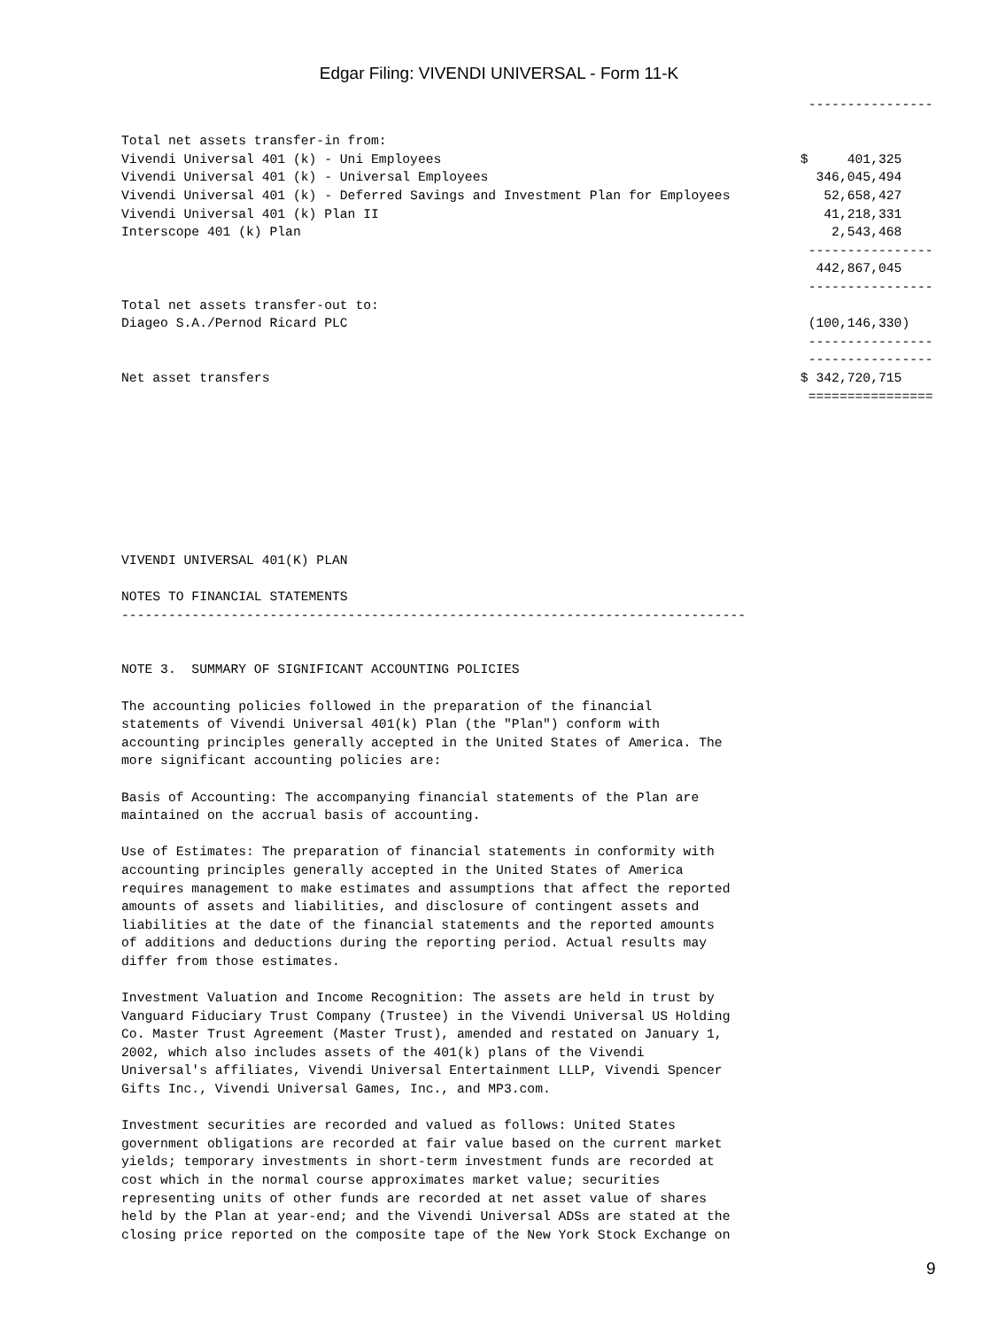Edgar Filing: VIVENDI UNIVERSAL - Form 11-K
                                                                                        ----------------

Total net assets transfer-in from:
Vivendi Universal 401 (k) - Uni Employees                                              $     401,325
Vivendi Universal 401 (k) - Universal Employees                                          346,045,494
Vivendi Universal 401 (k) - Deferred Savings and Investment Plan for Employees            52,658,427
Vivendi Universal 401 (k) Plan II                                                         41,218,331
Interscope 401 (k) Plan                                                                    2,543,468
                                                                                        ----------------
                                                                                         442,867,045
                                                                                        ----------------
Total net assets transfer-out to:
Diageo S.A./Pernod Ricard PLC                                                           (100,146,330)
                                                                                        ----------------
                                                                                        ----------------
Net asset transfers                                                                    $ 342,720,715
                                                                                        ================








VIVENDI UNIVERSAL 401(K) PLAN

NOTES TO FINANCIAL STATEMENTS
--------------------------------------------------------------------------------


NOTE 3.  SUMMARY OF SIGNIFICANT ACCOUNTING POLICIES

The accounting policies followed in the preparation of the financial
statements of Vivendi Universal 401(k) Plan (the "Plan") conform with
accounting principles generally accepted in the United States of America. The
more significant accounting policies are:

Basis of Accounting: The accompanying financial statements of the Plan are
maintained on the accrual basis of accounting.

Use of Estimates: The preparation of financial statements in conformity with
accounting principles generally accepted in the United States of America
requires management to make estimates and assumptions that affect the reported
amounts of assets and liabilities, and disclosure of contingent assets and
liabilities at the date of the financial statements and the reported amounts
of additions and deductions during the reporting period. Actual results may
differ from those estimates.

Investment Valuation and Income Recognition: The assets are held in trust by
Vanguard Fiduciary Trust Company (Trustee) in the Vivendi Universal US Holding
Co. Master Trust Agreement (Master Trust), amended and restated on January 1,
2002, which also includes assets of the 401(k) plans of the Vivendi
Universal's affiliates, Vivendi Universal Entertainment LLLP, Vivendi Spencer
Gifts Inc., Vivendi Universal Games, Inc., and MP3.com.

Investment securities are recorded and valued as follows: United States
government obligations are recorded at fair value based on the current market
yields; temporary investments in short-term investment funds are recorded at
cost which in the normal course approximates market value; securities
representing units of other funds are recorded at net asset value of shares
held by the Plan at year-end; and the Vivendi Universal ADSs are stated at the
closing price reported on the composite tape of the New York Stock Exchange on
9